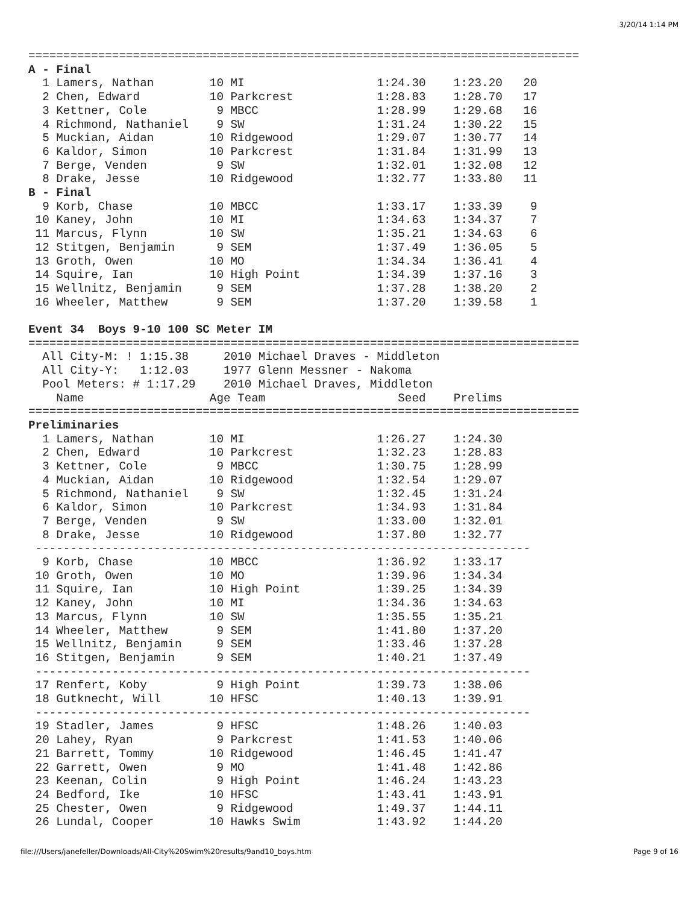3/20/14 1:14 PM
===============================================================================
A - Final
  1 Lamers, Nathan        10 MI                   1:24.30    1:23.20   20
  2 Chen, Edward          10 Parkcrest            1:28.83    1:28.70   17
  3 Kettner, Cole          9 MBCC                 1:28.99    1:29.68   16
  4 Richmond, Nathaniel    9 SW                   1:31.24    1:30.22   15
  5 Muckian, Aidan        10 Ridgewood            1:29.07    1:30.77   14
  6 Kaldor, Simon         10 Parkcrest            1:31.84    1:31.99   13
  7 Berge, Venden          9 SW                   1:32.01    1:32.08   12
  8 Drake, Jesse          10 Ridgewood            1:32.77    1:33.80   11
B - Final
  9 Korb, Chase           10 MBCC                 1:33.17    1:33.39    9
 10 Kaney, John           10 MI                   1:34.63    1:34.37    7
 11 Marcus, Flynn         10 SW                   1:35.21    1:34.63    6
 12 Stitgen, Benjamin      9 SEM                  1:37.49    1:36.05    5
 13 Groth, Owen           10 MO                   1:34.34    1:36.41    4
 14 Squire, Ian           10 High Point           1:34.39    1:37.16    3
 15 Wellnitz, Benjamin     9 SEM                  1:37.28    1:38.20    2
 16 Wheeler, Matthew       9 SEM                  1:37.20    1:39.58    1

Event 34  Boys 9-10 100 SC Meter IM
===============================================================================
  All City-M: ! 1:15.38     2010 Michael Draves - Middleton
  All City-Y:   1:12.03     1977 Glenn Messner - Nakoma
  Pool Meters: # 1:17.29    2010 Michael Draves, Middleton
    Name                  Age Team                   Seed    Prelims
===============================================================================
Preliminaries
  1 Lamers, Nathan        10 MI                   1:26.27    1:24.30
  2 Chen, Edward          10 Parkcrest            1:32.23    1:28.83
  3 Kettner, Cole          9 MBCC                 1:30.75    1:28.99
  4 Muckian, Aidan        10 Ridgewood            1:32.54    1:29.07
  5 Richmond, Nathaniel    9 SW                   1:32.45    1:31.24
  6 Kaldor, Simon         10 Parkcrest            1:34.93    1:31.84
  7 Berge, Venden          9 SW                   1:33.00    1:32.01
  8 Drake, Jesse          10 Ridgewood            1:37.80    1:32.77
 -----------------------------------------------------------------------
  9 Korb, Chase           10 MBCC                 1:36.92    1:33.17
 10 Groth, Owen           10 MO                   1:39.96    1:34.34
 11 Squire, Ian           10 High Point           1:39.25    1:34.39
 12 Kaney, John           10 MI                   1:34.36    1:34.63
 13 Marcus, Flynn         10 SW                   1:35.55    1:35.21
 14 Wheeler, Matthew       9 SEM                  1:41.80    1:37.20
 15 Wellnitz, Benjamin     9 SEM                  1:33.46    1:37.28
 16 Stitgen, Benjamin      9 SEM                  1:40.21    1:37.49
 -----------------------------------------------------------------------
 17 Renfert, Koby          9 High Point           1:39.73    1:38.06
 18 Gutknecht, Will       10 HFSC                 1:40.13    1:39.91
 -----------------------------------------------------------------------
 19 Stadler, James         9 HFSC                 1:48.26    1:40.03
 20 Lahey, Ryan            9 Parkcrest            1:41.53    1:40.06
 21 Barrett, Tommy        10 Ridgewood            1:46.45    1:41.47
 22 Garrett, Owen          9 MO                   1:41.48    1:42.86
 23 Keenan, Colin          9 High Point           1:46.24    1:43.23
 24 Bedford, Ike          10 HFSC                 1:43.41    1:43.91
 25 Chester, Owen          9 Ridgewood            1:49.37    1:44.11
 26 Lundal, Cooper        10 Hawks Swim           1:43.92    1:44.20
file:///Users/janefeller/Downloads/All-City%20Swim%20results/9and10_boys.htm Page 9 of 16